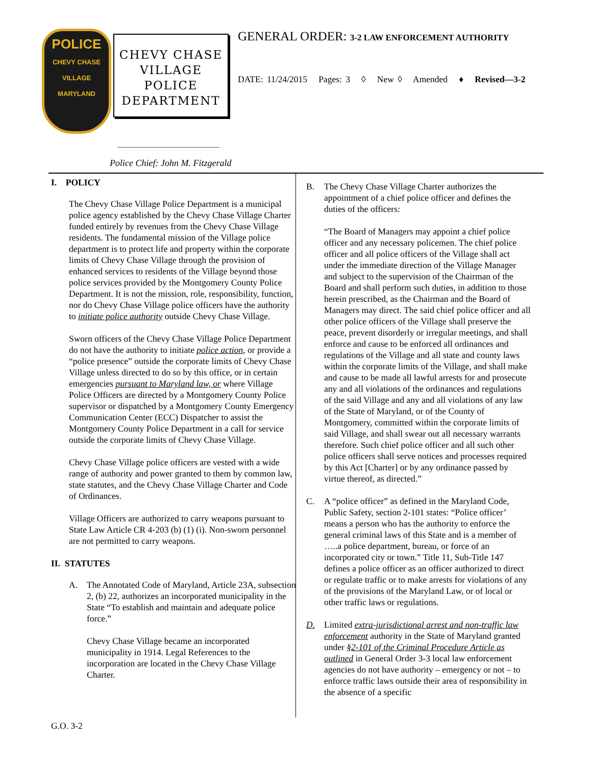POLICE
CHEVY CHASE VILLAGE
MARYLAND
CHEVY CHASE
VILLAGE
POLICE
DEPARTMENT
Police Chief: John M. Fitzgerald
GENERAL ORDER: 3-2 LAW ENFORCEMENT AUTHORITY
DATE: 11/24/2015 Pages: 3 ◊ New ◊ Amended ♦ Revised—3-2
I. POLICY
The Chevy Chase Village Police Department is a municipal police agency established by the Chevy Chase Village Charter funded entirely by revenues from the Chevy Chase Village residents. The fundamental mission of the Village police department is to protect life and property within the corporate limits of Chevy Chase Village through the provision of enhanced services to residents of the Village beyond those police services provided by the Montgomery County Police Department. It is not the mission, role, responsibility, function, nor do Chevy Chase Village police officers have the authority to initiate police authority outside Chevy Chase Village.
Sworn officers of the Chevy Chase Village Police Department do not have the authority to initiate police action, or provide a “police presence” outside the corporate limits of Chevy Chase Village unless directed to do so by this office, or in certain emergencies pursuant to Maryland law, or where Village Police Officers are directed by a Montgomery County Police supervisor or dispatched by a Montgomery County Emergency Communication Center (ECC) Dispatcher to assist the Montgomery County Police Department in a call for service outside the corporate limits of Chevy Chase Village.
Chevy Chase Village police officers are vested with a wide range of authority and power granted to them by common law, state statutes, and the Chevy Chase Village Charter and Code of Ordinances.
Village Officers are authorized to carry weapons pursuant to State Law Article CR 4-203 (b) (1) (i). Non-sworn personnel are not permitted to carry weapons.
II. STATUTES
A. The Annotated Code of Maryland, Article 23A, subsection 2, (b) 22, authorizes an incorporated municipality in the State “To establish and maintain and adequate police force.”
Chevy Chase Village became an incorporated municipality in 1914. Legal References to the incorporation are located in the Chevy Chase Village Charter.
B. The Chevy Chase Village Charter authorizes the appointment of a chief police officer and defines the duties of the officers:
“The Board of Managers may appoint a chief police officer and any necessary policemen. The chief police officer and all police officers of the Village shall act under the immediate direction of the Village Manager and subject to the supervision of the Chairman of the Board and shall perform such duties, in addition to those herein prescribed, as the Chairman and the Board of Managers may direct. The said chief police officer and all other police officers of the Village shall preserve the peace, prevent disorderly or irregular meetings, and shall enforce and cause to be enforced all ordinances and regulations of the Village and all state and county laws within the corporate limits of the Village, and shall make and cause to be made all lawful arrests for and prosecute any and all violations of the ordinances and regulations of the said Village and any and all violations of any law of the State of Maryland, or of the County of Montgomery, committed within the corporate limits of said Village, and shall swear out all necessary warrants therefore. Such chief police officer and all such other police officers shall serve notices and processes required by this Act [Charter] or by any ordinance passed by virtue thereof, as directed.”
C. A “police officer” as defined in the Maryland Code, Public Safety, section 2-101 states: “Police officer’ means a person who has the authority to enforce the general criminal laws of this State and is a member of …..a police department, bureau, or force of an incorporated city or town.” Title 11, Sub-Title 147 defines a police officer as an officer authorized to direct or regulate traffic or to make arrests for violations of any of the provisions of the Maryland Law, or of local or other traffic laws or regulations.
D. Limited extra-jurisdictional arrest and non-traffic law enforcement authority in the State of Maryland granted under §2-101 of the Criminal Procedure Article as outlined in General Order 3-3 local law enforcement agencies do not have authority – emergency or not – to enforce traffic laws outside their area of responsibility in the absence of a specific
G.O. 3-2